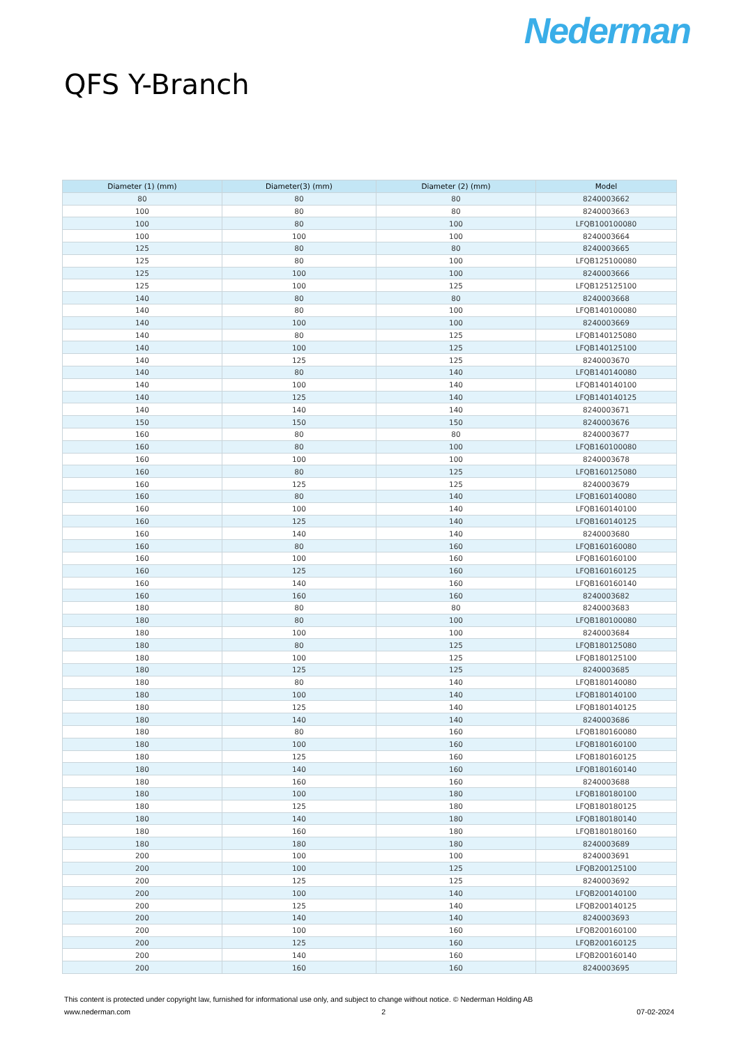Nederman
QFS Y-Branch
| Diameter (1) (mm) | Diameter(3) (mm) | Diameter (2) (mm) | Model |
| --- | --- | --- | --- |
| 80 | 80 | 80 | 8240003662 |
| 100 | 80 | 80 | 8240003663 |
| 100 | 80 | 100 | LFQB100100080 |
| 100 | 100 | 100 | 8240003664 |
| 125 | 80 | 80 | 8240003665 |
| 125 | 80 | 100 | LFQB125100080 |
| 125 | 100 | 100 | 8240003666 |
| 125 | 100 | 125 | LFQB125125100 |
| 140 | 80 | 80 | 8240003668 |
| 140 | 80 | 100 | LFQB140100080 |
| 140 | 100 | 100 | 8240003669 |
| 140 | 80 | 125 | LFQB140125080 |
| 140 | 100 | 125 | LFQB140125100 |
| 140 | 125 | 125 | 8240003670 |
| 140 | 80 | 140 | LFQB140140080 |
| 140 | 100 | 140 | LFQB140140100 |
| 140 | 125 | 140 | LFQB140140125 |
| 140 | 140 | 140 | 8240003671 |
| 150 | 150 | 150 | 8240003676 |
| 160 | 80 | 80 | 8240003677 |
| 160 | 80 | 100 | LFQB160100080 |
| 160 | 100 | 100 | 8240003678 |
| 160 | 80 | 125 | LFQB160125080 |
| 160 | 125 | 125 | 8240003679 |
| 160 | 80 | 140 | LFQB160140080 |
| 160 | 100 | 140 | LFQB160140100 |
| 160 | 125 | 140 | LFQB160140125 |
| 160 | 140 | 140 | 8240003680 |
| 160 | 80 | 160 | LFQB160160080 |
| 160 | 100 | 160 | LFQB160160100 |
| 160 | 125 | 160 | LFQB160160125 |
| 160 | 140 | 160 | LFQB160160140 |
| 160 | 160 | 160 | 8240003682 |
| 180 | 80 | 80 | 8240003683 |
| 180 | 80 | 100 | LFQB180100080 |
| 180 | 100 | 100 | 8240003684 |
| 180 | 80 | 125 | LFQB180125080 |
| 180 | 100 | 125 | LFQB180125100 |
| 180 | 125 | 125 | 8240003685 |
| 180 | 80 | 140 | LFQB180140080 |
| 180 | 100 | 140 | LFQB180140100 |
| 180 | 125 | 140 | LFQB180140125 |
| 180 | 140 | 140 | 8240003686 |
| 180 | 80 | 160 | LFQB180160080 |
| 180 | 100 | 160 | LFQB180160100 |
| 180 | 125 | 160 | LFQB180160125 |
| 180 | 140 | 160 | LFQB180160140 |
| 180 | 160 | 160 | 8240003688 |
| 180 | 100 | 180 | LFQB180180100 |
| 180 | 125 | 180 | LFQB180180125 |
| 180 | 140 | 180 | LFQB180180140 |
| 180 | 160 | 180 | LFQB180180160 |
| 180 | 180 | 180 | 8240003689 |
| 200 | 100 | 100 | 8240003691 |
| 200 | 100 | 125 | LFQB200125100 |
| 200 | 125 | 125 | 8240003692 |
| 200 | 100 | 140 | LFQB200140100 |
| 200 | 125 | 140 | LFQB200140125 |
| 200 | 140 | 140 | 8240003693 |
| 200 | 100 | 160 | LFQB200160100 |
| 200 | 125 | 160 | LFQB200160125 |
| 200 | 140 | 160 | LFQB200160140 |
| 200 | 160 | 160 | 8240003695 |
This content is protected under copyright law, furnished for informational use only, and subject to change without notice. © Nederman Holding AB
www.nederman.com 2 07-02-2024